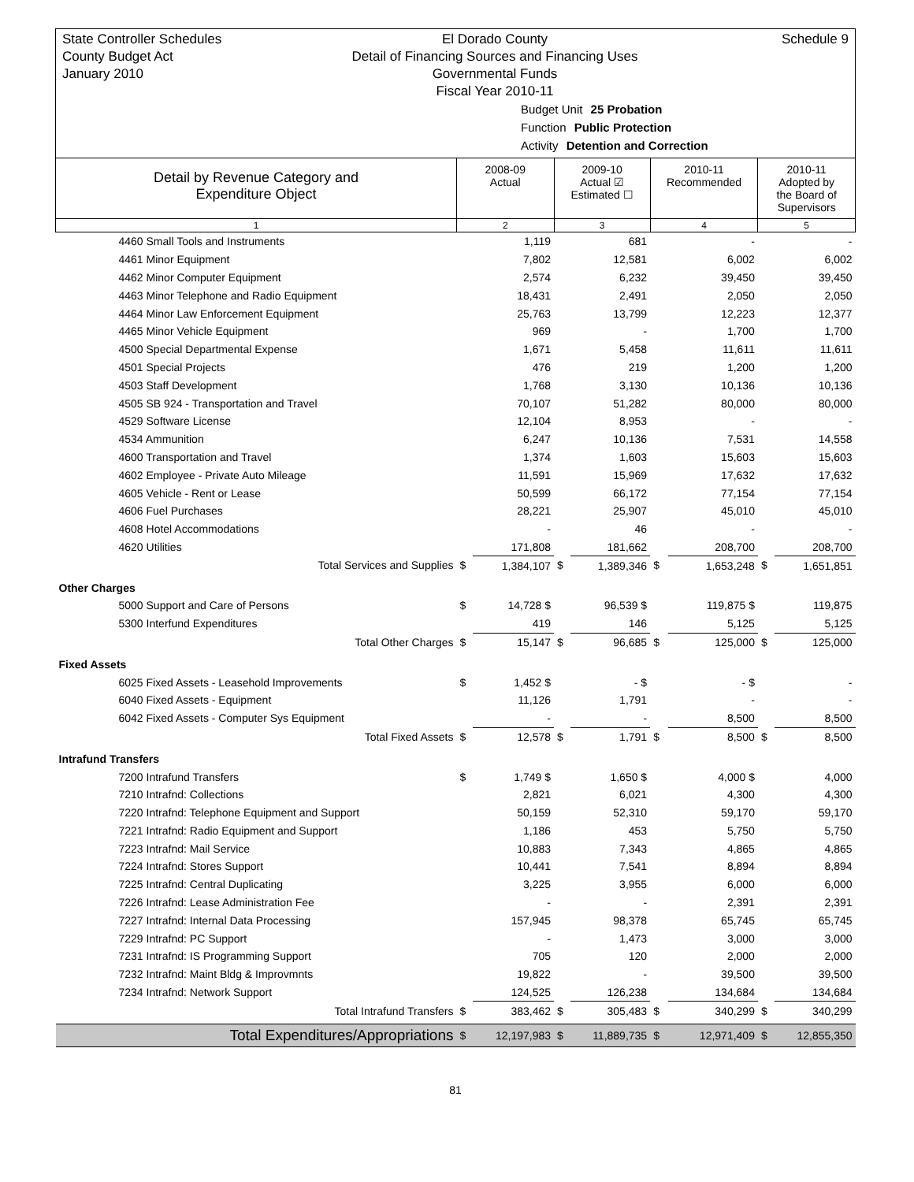State Controller Schedules
County Budget Act
January 2010
El Dorado County
Detail of Financing Sources and Financing Uses
Governmental Funds
Fiscal Year 2010-11
Schedule 9
Budget Unit 25 Probation
Function Public Protection
Activity Detention and Correction
| Detail by Revenue Category and Expenditure Object | 2008-09 Actual | | 2009-10 Actual ☑ Estimated ☐ | | 2010-11 Recommended | | 2010-11 Adopted by the Board of Supervisors | |
| --- | --- | --- | --- | --- | --- | --- | --- | --- |
| 1 | 2 | | 3 | | 4 | | 5 | |
| 4460 Small Tools and Instruments | | 1,119 | | 681 | | - | | - |
| 4461 Minor Equipment | | 7,802 | | 12,581 | | 6,002 | | 6,002 |
| 4462 Minor Computer Equipment | | 2,574 | | 6,232 | | 39,450 | | 39,450 |
| 4463 Minor Telephone and Radio Equipment | | 18,431 | | 2,491 | | 2,050 | | 2,050 |
| 4464 Minor Law Enforcement Equipment | | 25,763 | | 13,799 | | 12,223 | | 12,377 |
| 4465 Minor Vehicle Equipment | | 969 | | - | | 1,700 | | 1,700 |
| 4500 Special Departmental Expense | | 1,671 | | 5,458 | | 11,611 | | 11,611 |
| 4501 Special Projects | | 476 | | 219 | | 1,200 | | 1,200 |
| 4503 Staff Development | | 1,768 | | 3,130 | | 10,136 | | 10,136 |
| 4505 SB 924 - Transportation and Travel | | 70,107 | | 51,282 | | 80,000 | | 80,000 |
| 4529 Software License | | 12,104 | | 8,953 | | - | | - |
| 4534 Ammunition | | 6,247 | | 10,136 | | 7,531 | | 14,558 |
| 4600 Transportation and Travel | | 1,374 | | 1,603 | | 15,603 | | 15,603 |
| 4602 Employee - Private Auto Mileage | | 11,591 | | 15,969 | | 17,632 | | 17,632 |
| 4605 Vehicle - Rent or Lease | | 50,599 | | 66,172 | | 77,154 | | 77,154 |
| 4606 Fuel Purchases | | 28,221 | | 25,907 | | 45,010 | | 45,010 |
| 4608 Hotel Accommodations | | - | | 46 | | - | | - |
| 4620 Utilities | | 171,808 | | 181,662 | | 208,700 | | 208,700 |
| Total Services and Supplies | $ | 1,384,107 | $ | 1,389,346 | $ | 1,653,248 | $ | 1,651,851 |
| Other Charges | | | | | | | | |
| 5000 Support and Care of Persons | $ | 14,728 $ | | 96,539 $ | | 119,875 $ | | 119,875 |
| 5300 Interfund Expenditures | | 419 | | 146 | | 5,125 | | 5,125 |
| Total Other Charges | $ | 15,147 | $ | 96,685 | $ | 125,000 | $ | 125,000 |
| Fixed Assets | | | | | | | | |
| 6025 Fixed Assets - Leasehold Improvements | $ | 1,452 $ | | - $ | | - $ | | - |
| 6040 Fixed Assets - Equipment | | 11,126 | | 1,791 | | - | | - |
| 6042 Fixed Assets - Computer Sys Equipment | | - | | - | | 8,500 | | 8,500 |
| Total Fixed Assets | $ | 12,578 | $ | 1,791 | $ | 8,500 | $ | 8,500 |
| Intrafund Transfers | | | | | | | | |
| 7200 Intrafund Transfers | $ | 1,749 $ | | 1,650 $ | | 4,000 $ | | 4,000 |
| 7210 Intrafnd: Collections | | 2,821 | | 6,021 | | 4,300 | | 4,300 |
| 7220 Intrafnd: Telephone Equipment and Support | | 50,159 | | 52,310 | | 59,170 | | 59,170 |
| 7221 Intrafnd: Radio Equipment and Support | | 1,186 | | 453 | | 5,750 | | 5,750 |
| 7223 Intrafnd: Mail Service | | 10,883 | | 7,343 | | 4,865 | | 4,865 |
| 7224 Intrafnd: Stores Support | | 10,441 | | 7,541 | | 8,894 | | 8,894 |
| 7225 Intrafnd: Central Duplicating | | 3,225 | | 3,955 | | 6,000 | | 6,000 |
| 7226 Intrafnd: Lease Administration Fee | | - | | - | | 2,391 | | 2,391 |
| 7227 Intrafnd: Internal Data Processing | | 157,945 | | 98,378 | | 65,745 | | 65,745 |
| 7229 Intrafnd: PC Support | | - | | 1,473 | | 3,000 | | 3,000 |
| 7231 Intrafnd: IS Programming Support | | 705 | | 120 | | 2,000 | | 2,000 |
| 7232 Intrafnd: Maint Bldg & Improvmnts | | 19,822 | | - | | 39,500 | | 39,500 |
| 7234 Intrafnd: Network Support | | 124,525 | | 126,238 | | 134,684 | | 134,684 |
| Total Intrafund Transfers | $ | 383,462 | $ | 305,483 | $ | 340,299 | $ | 340,299 |
| Total Expenditures/Appropriations | $ | 12,197,983 | $ | 11,889,735 | $ | 12,971,409 | $ | 12,855,350 |
81